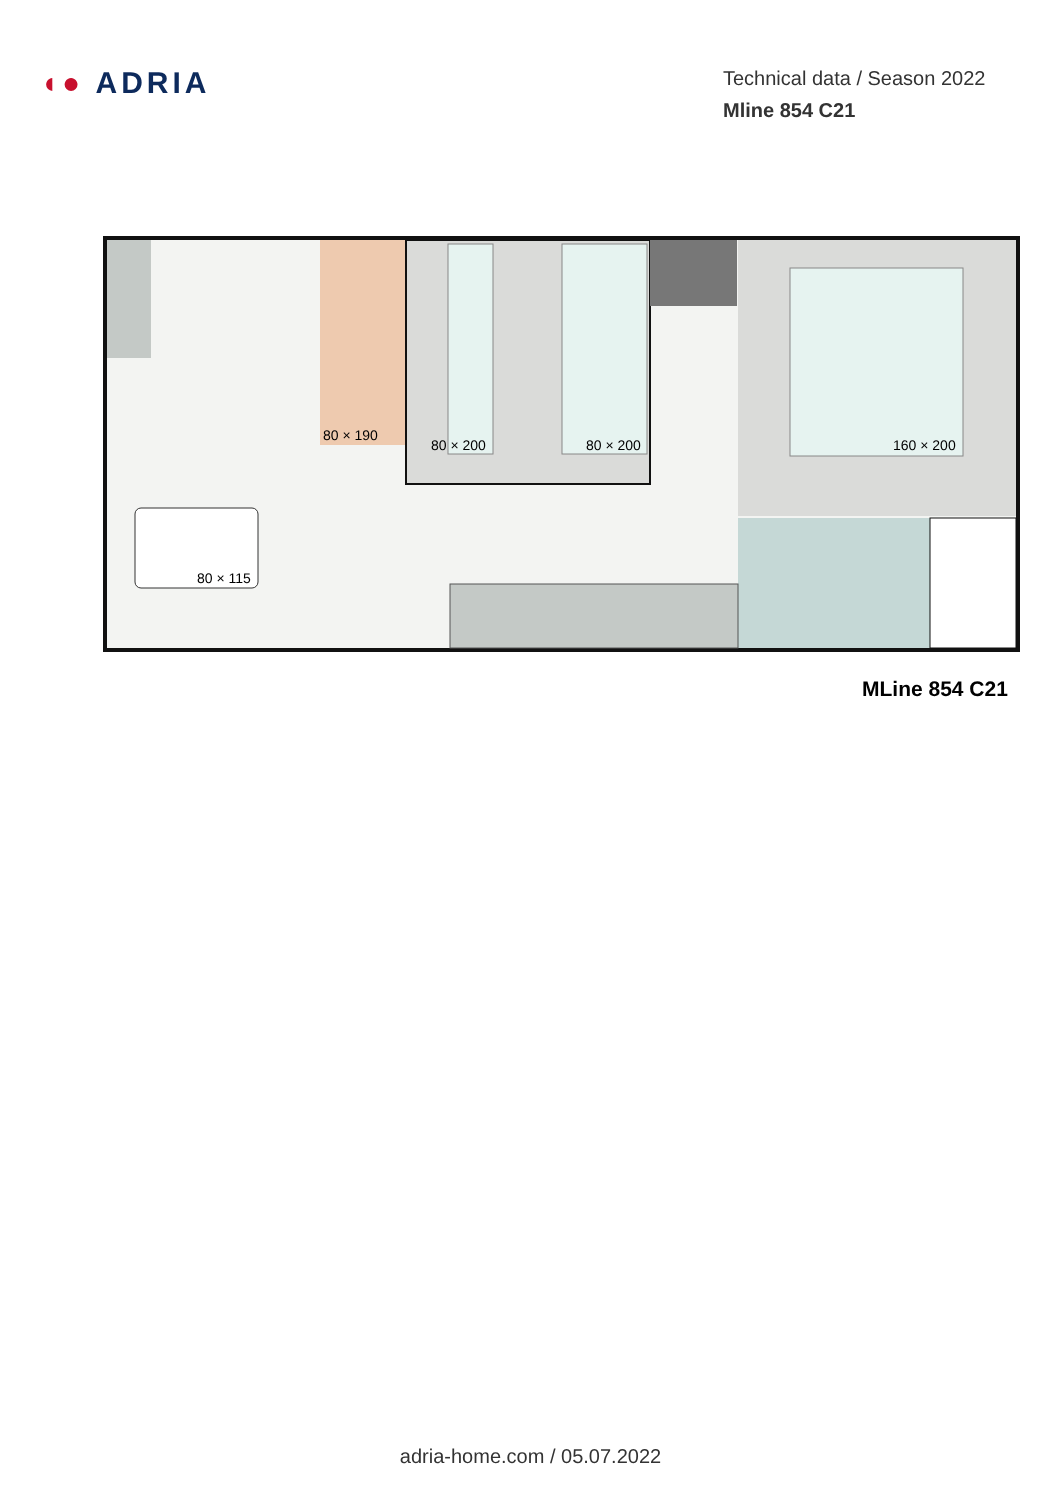◖● ADRIA
Technical data / Season 2022
Mline 854 C21
80 × 190
80 × 200
80 × 200
160 × 200
80 × 115
MLine 854 C21
adria-home.com / 05.07.2022